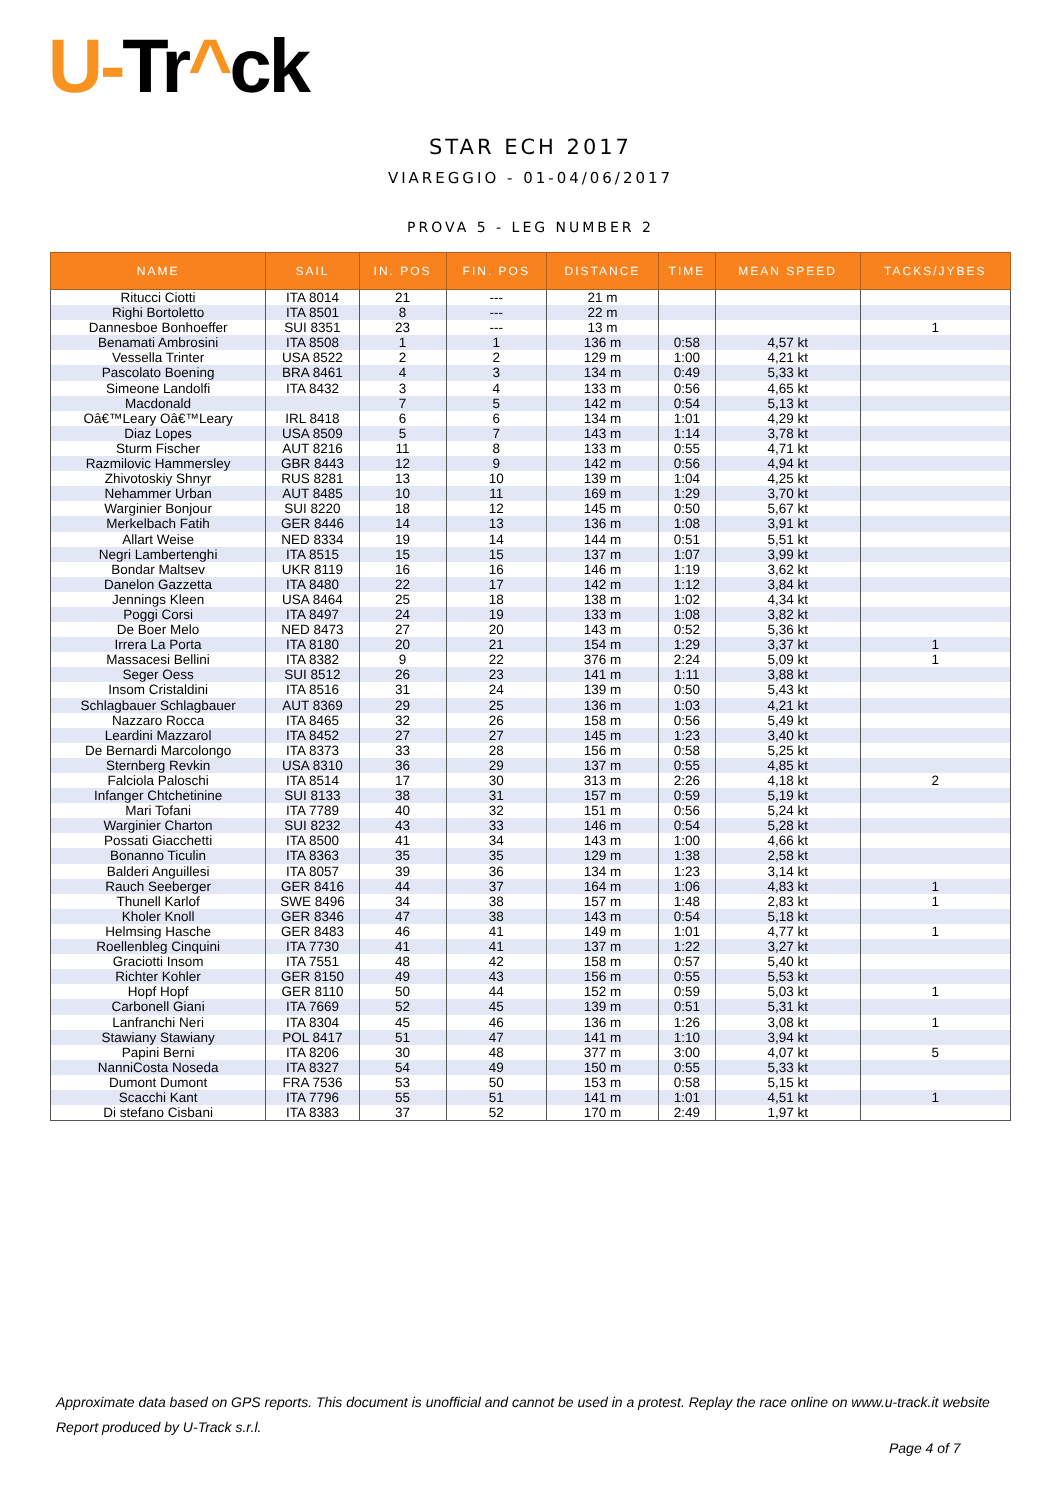U-Tr^ck
STAR ECH 2017
VIAREGGIO - 01-04/06/2017
PROVA 5 - LEG NUMBER 2
| NAME | SAIL | IN. POS | FIN. POS | DISTANCE | TIME | MEAN SPEED | TACKS/JYBES |
| --- | --- | --- | --- | --- | --- | --- | --- |
| Ritucci Ciotti | ITA 8014 | 21 | --- | 21 m | | | |
| Righi Bortoletto | ITA 8501 | 8 | --- | 22 m | | | |
| Dannesboe Bonhoeffer | SUI 8351 | 23 | --- | 13 m | | | 1 |
| Benamati Ambrosini | ITA 8508 | 1 | 1 | 136 m | 0:58 | 4,57 kt | |
| Vessella Trinter | USA 8522 | 2 | 2 | 129 m | 1:00 | 4,21 kt | |
| Pascolato Boening | BRA 8461 | 4 | 3 | 134 m | 0:49 | 5,33 kt | |
| Simeone Landolfi | ITA 8432 | 3 | 4 | 133 m | 0:56 | 4,65 kt | |
| Macdonald | | 7 | 5 | 142 m | 0:54 | 5,13 kt | |
| Oâ€™Leary Oâ€™Leary | IRL 8418 | 6 | 6 | 134 m | 1:01 | 4,29 kt | |
| Diaz Lopes | USA 8509 | 5 | 7 | 143 m | 1:14 | 3,78 kt | |
| Sturm Fischer | AUT 8216 | 11 | 8 | 133 m | 0:55 | 4,71 kt | |
| Razmilovic Hammersley | GBR 8443 | 12 | 9 | 142 m | 0:56 | 4,94 kt | |
| Zhivotoskiy Shnyr | RUS 8281 | 13 | 10 | 139 m | 1:04 | 4,25 kt | |
| Nehammer Urban | AUT 8485 | 10 | 11 | 169 m | 1:29 | 3,70 kt | |
| Warginier Bonjour | SUI 8220 | 18 | 12 | 145 m | 0:50 | 5,67 kt | |
| Merkelbach Fatih | GER 8446 | 14 | 13 | 136 m | 1:08 | 3,91 kt | |
| Allart Weise | NED 8334 | 19 | 14 | 144 m | 0:51 | 5,51 kt | |
| Negri Lambertenghi | ITA 8515 | 15 | 15 | 137 m | 1:07 | 3,99 kt | |
| Bondar Maltsev | UKR 8119 | 16 | 16 | 146 m | 1:19 | 3,62 kt | |
| Danelon Gazzetta | ITA 8480 | 22 | 17 | 142 m | 1:12 | 3,84 kt | |
| Jennings Kleen | USA 8464 | 25 | 18 | 138 m | 1:02 | 4,34 kt | |
| Poggi Corsi | ITA 8497 | 24 | 19 | 133 m | 1:08 | 3,82 kt | |
| De Boer Melo | NED 8473 | 27 | 20 | 143 m | 0:52 | 5,36 kt | |
| Irrera La Porta | ITA 8180 | 20 | 21 | 154 m | 1:29 | 3,37 kt | 1 |
| Massacesi Bellini | ITA 8382 | 9 | 22 | 376 m | 2:24 | 5,09 kt | 1 |
| Seger Oess | SUI 8512 | 26 | 23 | 141 m | 1:11 | 3,88 kt | |
| Insom Cristaldini | ITA 8516 | 31 | 24 | 139 m | 0:50 | 5,43 kt | |
| Schlagbauer Schlagbauer | AUT 8369 | 29 | 25 | 136 m | 1:03 | 4,21 kt | |
| Nazzaro Rocca | ITA 8465 | 32 | 26 | 158 m | 0:56 | 5,49 kt | |
| Leardini Mazzarol | ITA 8452 | 27 | 27 | 145 m | 1:23 | 3,40 kt | |
| De Bernardi Marcolongo | ITA 8373 | 33 | 28 | 156 m | 0:58 | 5,25 kt | |
| Sternberg Revkin | USA 8310 | 36 | 29 | 137 m | 0:55 | 4,85 kt | |
| Falciola Paloschi | ITA 8514 | 17 | 30 | 313 m | 2:26 | 4,18 kt | 2 |
| Infanger Chtchetinine | SUI 8133 | 38 | 31 | 157 m | 0:59 | 5,19 kt | |
| Mari Tofani | ITA 7789 | 40 | 32 | 151 m | 0:56 | 5,24 kt | |
| Warginier Charton | SUI 8232 | 43 | 33 | 146 m | 0:54 | 5,28 kt | |
| Possati Giacchetti | ITA 8500 | 41 | 34 | 143 m | 1:00 | 4,66 kt | |
| Bonanno Ticulin | ITA 8363 | 35 | 35 | 129 m | 1:38 | 2,58 kt | |
| Balderi Anguillesi | ITA 8057 | 39 | 36 | 134 m | 1:23 | 3,14 kt | |
| Rauch Seeberger | GER 8416 | 44 | 37 | 164 m | 1:06 | 4,83 kt | 1 |
| Thunell Karlof | SWE 8496 | 34 | 38 | 157 m | 1:48 | 2,83 kt | 1 |
| Kholer Knoll | GER 8346 | 47 | 38 | 143 m | 0:54 | 5,18 kt | |
| Helmsing Hasche | GER 8483 | 46 | 41 | 149 m | 1:01 | 4,77 kt | 1 |
| Roellenbleg Cinquini | ITA 7730 | 41 | 41 | 137 m | 1:22 | 3,27 kt | |
| Graciotti Insom | ITA 7551 | 48 | 42 | 158 m | 0:57 | 5,40 kt | |
| Richter Kohler | GER 8150 | 49 | 43 | 156 m | 0:55 | 5,53 kt | |
| Hopf Hopf | GER 8110 | 50 | 44 | 152 m | 0:59 | 5,03 kt | 1 |
| Carbonell Giani | ITA 7669 | 52 | 45 | 139 m | 0:51 | 5,31 kt | |
| Lanfranchi Neri | ITA 8304 | 45 | 46 | 136 m | 1:26 | 3,08 kt | 1 |
| Stawiany Stawiany | POL 8417 | 51 | 47 | 141 m | 1:10 | 3,94 kt | |
| Papini Berni | ITA 8206 | 30 | 48 | 377 m | 3:00 | 4,07 kt | 5 |
| NanniCosta Noseda | ITA 8327 | 54 | 49 | 150 m | 0:55 | 5,33 kt | |
| Dumont Dumont | FRA 7536 | 53 | 50 | 153 m | 0:58 | 5,15 kt | |
| Scacchi Kant | ITA 7796 | 55 | 51 | 141 m | 1:01 | 4,51 kt | 1 |
| Di stefano Cisbani | ITA 8383 | 37 | 52 | 170 m | 2:49 | 1,97 kt | |
Approximate data based on GPS reports. This document is unofficial and cannot be used in a protest. Replay the race online on www.u-track.it website
Report produced by U-Track s.r.l.
Page 4 of 7